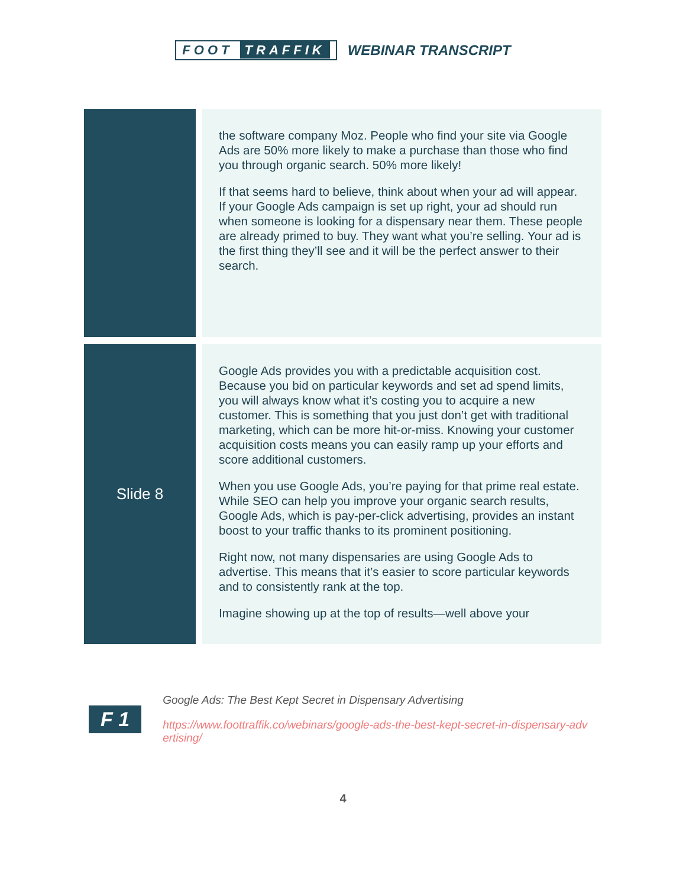FOOT TRAFFIK
WEBINAR TRANSCRIPT
| | the software company Moz. People who find your site via Google Ads are 50% more likely to make a purchase than those who find you through organic search. 50% more likely! If that seems hard to believe, think about when your ad will appear. If your Google Ads campaign is set up right, your ad should run when someone is looking for a dispensary near them. These people are already primed to buy. They want what you’re selling. Your ad is the first thing they’ll see and it will be the perfect answer to their search. |
| Slide 8 | Google Ads provides you with a predictable acquisition cost. Because you bid on particular keywords and set ad spend limits, you will always know what it’s costing you to acquire a new customer. This is something that you just don’t get with traditional marketing, which can be more hit-or-miss. Knowing your customer acquisition costs means you can easily ramp up your efforts and score additional customers. When you use Google Ads, you’re paying for that prime real estate. While SEO can help you improve your organic search results, Google Ads, which is pay-per-click advertising, provides an instant boost to your traffic thanks to its prominent positioning. Right now, not many dispensaries are using Google Ads to advertise. This means that it’s easier to score particular keywords and to consistently rank at the top. Imagine showing up at the top of results—well above your |
F 1
Google Ads: The Best Kept Secret in Dispensary Advertising
https://www.foottraffik.co/webinars/google-ads-the-best-kept-secret-in-dispensary-advertising/
4